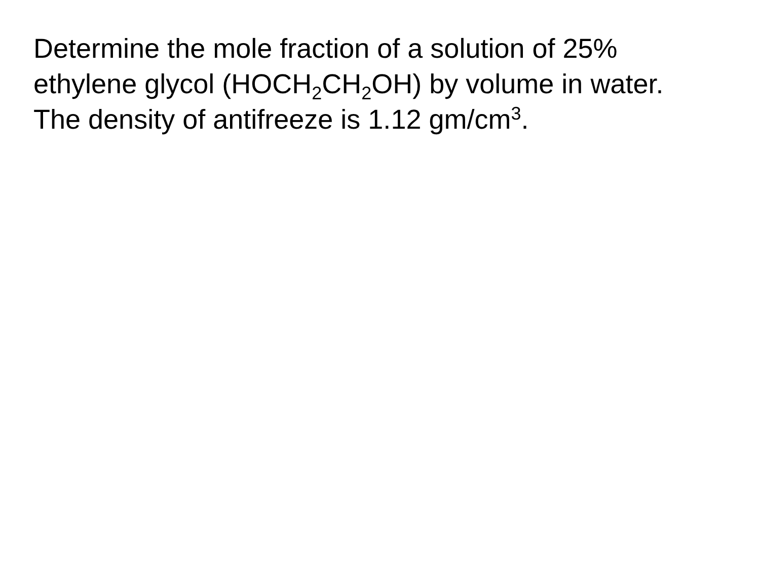Determine the mole fraction of a solution of 25%
ethylene glycol (HOCH<sub>2</sub>CH<sub>2</sub>OH) by volume in water.
The density of antifreeze is 1.12 gm/cm<sup>3</sup>.